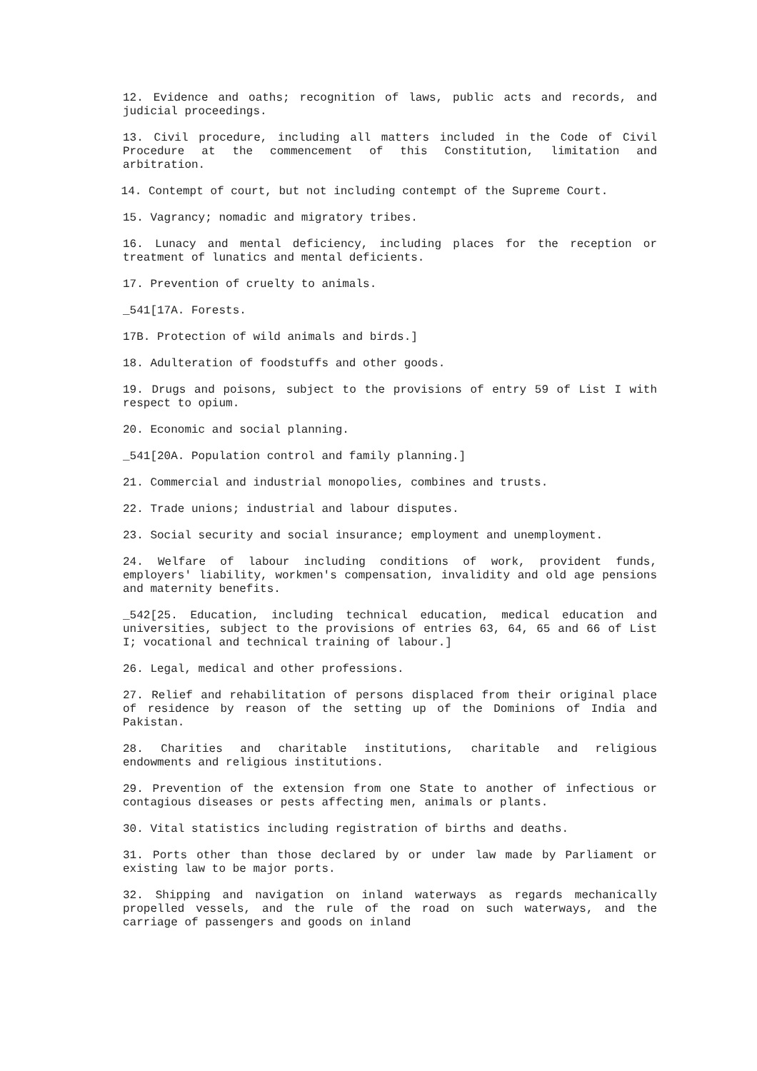12. Evidence and oaths; recognition of laws, public acts and records, and judicial proceedings.
13. Civil procedure, including all matters included in the Code of Civil Procedure at the commencement of this Constitution, limitation and arbitration.
14. Contempt of court, but not including contempt of the Supreme Court.
15. Vagrancy; nomadic and migratory tribes.
16. Lunacy and mental deficiency, including places for the reception or treatment of lunatics and mental deficients.
17. Prevention of cruelty to animals.
_541[17A. Forests.
17B. Protection of wild animals and birds.]
18. Adulteration of foodstuffs and other goods.
19. Drugs and poisons, subject to the provisions of entry 59 of List I with respect to opium.
20. Economic and social planning.
_541[20A. Population control and family planning.]
21. Commercial and industrial monopolies, combines and trusts.
22. Trade unions; industrial and labour disputes.
23. Social security and social insurance; employment and unemployment.
24. Welfare of labour including conditions of work, provident funds, employers' liability, workmen's compensation, invalidity and old age pensions and maternity benefits.
_542[25. Education, including technical education, medical education and universities, subject to the provisions of entries 63, 64, 65 and 66 of List I; vocational and technical training of labour.]
26. Legal, medical and other professions.
27. Relief and rehabilitation of persons displaced from their original place of residence by reason of the setting up of the Dominions of India and Pakistan.
28. Charities and charitable institutions, charitable and religious endowments and religious institutions.
29. Prevention of the extension from one State to another of infectious or contagious diseases or pests affecting men, animals or plants.
30. Vital statistics including registration of births and deaths.
31. Ports other than those declared by or under law made by Parliament or existing law to be major ports.
32. Shipping and navigation on inland waterways as regards mechanically propelled vessels, and the rule of the road on such waterways, and the carriage of passengers and goods on inland